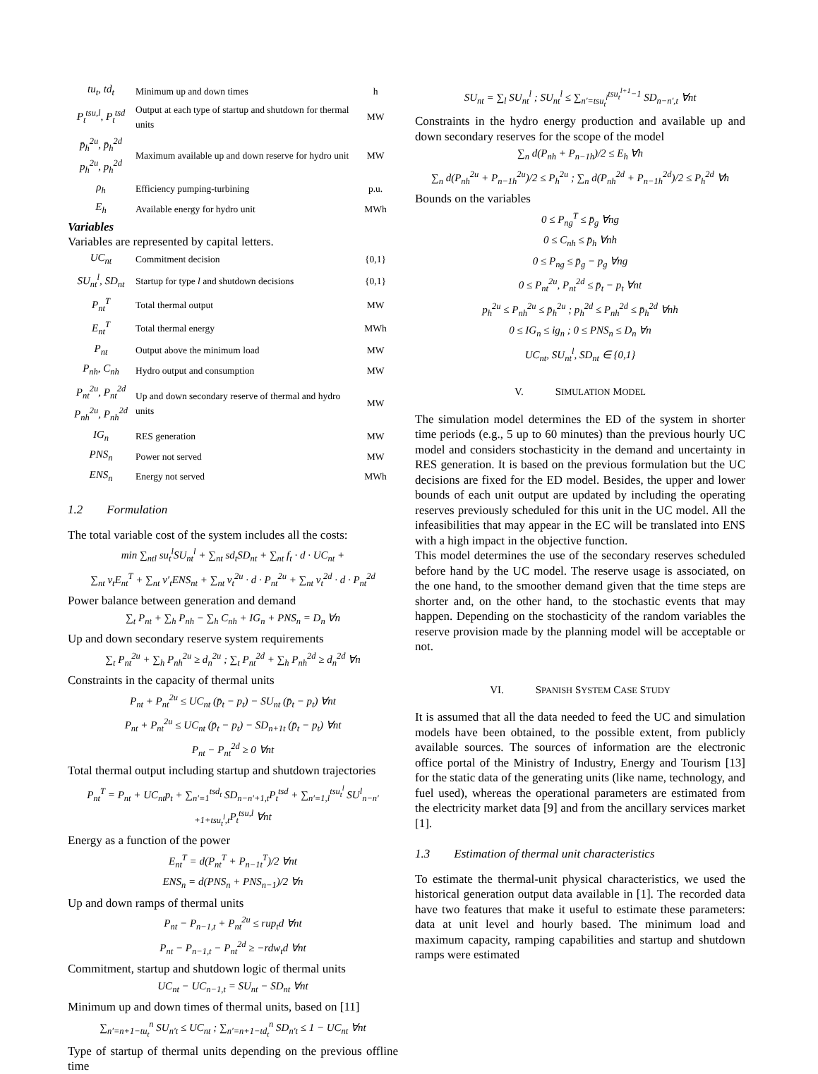| tu<sub>t</sub>, td<sub>t</sub> | Minimum up and down times | h |
| P<sub>t</sub><sup>tsu,l</sup>, P<sub>t</sub><sup>tsd</sup> | Output at each type of startup and shutdown for thermal units | MW |
| p̄<sub>h</sub><sup>2u</sup>, p̄<sub>h</sub><sup>2d</sup> p<sub>h</sub><sup>2u</sup>, p<sub>h</sub><sup>2d</sup> | Maximum available up and down reserve for hydro unit | MW |
| ρ<sub>h</sub> | Efficiency pumping-turbining | p.u. |
| E<sub>h</sub> | Available energy for hydro unit | MWh |
Variables
Variables are represented by capital letters.
| UC<sub>nt</sub> | Commitment decision | {0,1} |
| SU<sub>nt</sub><sup>l</sup>, SD<sub>nt</sub> | Startup for type l and shutdown decisions | {0,1} |
| P<sub>nt</sub><sup>T</sup> | Total thermal output | MW |
| E<sub>nt</sub><sup>T</sup> | Total thermal energy | MWh |
| P<sub>nt</sub> | Output above the minimum load | MW |
| P<sub>nh</sub>, C<sub>nh</sub> | Hydro output and consumption | MW |
| P<sub>nt</sub><sup>2u</sup>, P<sub>nt</sub><sup>2d</sup> P<sub>nh</sub><sup>2u</sup>, P<sub>nh</sub><sup>2d</sup> | Up and down secondary reserve of thermal and hydro units | MW |
| IG<sub>n</sub> | RES generation | MW |
| PNS<sub>n</sub> | Power not served | MW |
| ENS<sub>n</sub> | Energy not served | MWh |
1.2 Formulation
The total variable cost of the system includes all the costs:
min ∑<sub>ntl</sub> su<sub>t</sub><sup>l</sup>SU<sub>nt</sub><sup>l</sup> + ∑<sub>nt</sub> sd<sub>t</sub>SD<sub>nt</sub> + ∑<sub>nt</sub> f<sub>t</sub> · d · UC<sub>nt</sub> +
∑<sub>nt</sub> v<sub>t</sub>E<sub>nt</sub><sup>T</sup> + ∑<sub>nt</sub> v′<sub>t</sub>ENS<sub>nt</sub> + ∑<sub>nt</sub> v<sub>t</sub><sup>2u</sup> · d · P<sub>nt</sub><sup>2u</sup> + ∑<sub>nt</sub> v<sub>t</sub><sup>2d</sup> · d · P<sub>nt</sub><sup>2d</sup>
Power balance between generation and demand
∑<sub>t</sub> P<sub>nt</sub> + ∑<sub>h</sub> P<sub>nh</sub> − ∑<sub>h</sub> C<sub>nh</sub> + IG<sub>n</sub> + PNS<sub>n</sub> = D<sub>n</sub> ∀n
Up and down secondary reserve system requirements
∑<sub>t</sub> P<sub>nt</sub><sup>2u</sup> + ∑<sub>h</sub> P<sub>nh</sub><sup>2u</sup> ≥ d<sub>n</sub><sup>2u</sup> ; ∑<sub>t</sub> P<sub>nt</sub><sup>2d</sup> + ∑<sub>h</sub> P<sub>nh</sub><sup>2d</sup> ≥ d<sub>n</sub><sup>2d</sup> ∀n
Constraints in the capacity of thermal units
P<sub>nt</sub> + P<sub>nt</sub><sup>2u</sup> ≤ UC<sub>nt</sub> (p̄<sub>t</sub> − p<sub>t</sub>) − SU<sub>nt</sub> (p̄<sub>t</sub> − p<sub>t</sub>) ∀nt
P<sub>nt</sub> + P<sub>nt</sub><sup>2u</sup> ≤ UC<sub>nt</sub> (p̄<sub>t</sub> − p<sub>t</sub>) − SD<sub>n+1t</sub> (p̄<sub>t</sub> − p<sub>t</sub>) ∀nt
P<sub>nt</sub> − P<sub>nt</sub><sup>2d</sup> ≥ 0 ∀nt
Total thermal output including startup and shutdown trajectories
P<sub>nt</sub><sup>T</sup> = P<sub>nt</sub> + UC<sub>nt</sub>p<sub>t</sub> + ∑<sub>n′=1</sub><sup>tsd<sub>t</sub></sup> SD<sub>n−n′+1,t</sub>P<sub>t</sub><sup>tsd</sup> + ∑<sub>n′=1,l</sub><sup>tsu<sub>t</sub><sup>l</sup></sup> SU<sup>l</sup><sub>n−n′+1+tsu<sub>t</sub><sup>l</sup>,t</sub>P<sub>t</sub><sup>tsu,l</sup> ∀nt
Energy as a function of the power
E<sub>nt</sub><sup>T</sup> = d(P<sub>nt</sub><sup>T</sup> + P<sub>n−1t</sub><sup>T</sup>)/2 ∀nt
ENS<sub>n</sub> = d(PNS<sub>n</sub> + PNS<sub>n−1</sub>)/2 ∀n
Up and down ramps of thermal units
P<sub>nt</sub> − P<sub>n−1,t</sub> + P<sub>nt</sub><sup>2u</sup> ≤ rup<sub>t</sub>d ∀nt
P<sub>nt</sub> − P<sub>n−1,t</sub> − P<sub>nt</sub><sup>2d</sup> ≥ −rdw<sub>t</sub>d ∀nt
Commitment, startup and shutdown logic of thermal units
UC<sub>nt</sub> − UC<sub>n−1,t</sub> = SU<sub>nt</sub> − SD<sub>nt</sub> ∀nt
Minimum up and down times of thermal units, based on [11]
∑<sub>n′=n+1−tu<sub>t</sub></sub><sup>n</sup> SU<sub>n′t</sub> ≤ UC<sub>nt</sub> ; ∑<sub>n′=n+1−td<sub>t</sub></sub><sup>n</sup> SD<sub>n′t</sub> ≤ 1 − UC<sub>nt</sub> ∀nt
Type of startup of thermal units depending on the previous offline time
SU<sub>nt</sub> = ∑<sub>l</sub> SU<sub>nt</sub><sup>l</sup> ; SU<sub>nt</sub><sup>l</sup> ≤ ∑<sub>n′=tsu<sub>t</sub><sup>l</sup></sub><sup>tsu<sub>t</sub><sup>l+1</sup>−1</sup> SD<sub>n−n′,t</sub> ∀nt
Constraints in the hydro energy production and available up and down secondary reserves for the scope of the model
∑<sub>n</sub> d(P<sub>nh</sub> + P<sub>n−1h</sub>)/2 ≤ E<sub>h</sub> ∀h
∑<sub>n</sub> d(P<sub>nh</sub><sup>2u</sup> + P<sub>n−1h</sub><sup>2u</sup>)/2 ≤ P<sub>h</sub><sup>2u</sup> ; ∑<sub>n</sub> d(P<sub>nh</sub><sup>2d</sup> + P<sub>n−1h</sub><sup>2d</sup>)/2 ≤ P<sub>h</sub><sup>2d</sup> ∀h
Bounds on the variables
0 ≤ P<sub>ng</sub><sup>T</sup> ≤ p̄<sub>g</sub> ∀ng
0 ≤ C<sub>nh</sub> ≤ p̄<sub>h</sub> ∀nh
0 ≤ P<sub>ng</sub> ≤ p̄<sub>g</sub> − p<sub>g</sub> ∀ng
0 ≤ P<sub>nt</sub><sup>2u</sup>, P<sub>nt</sub><sup>2d</sup> ≤ p̄<sub>t</sub> − p<sub>t</sub> ∀nt
p<sub>h</sub><sup>2u</sup> ≤ P<sub>nh</sub><sup>2u</sup> ≤ p̄<sub>h</sub><sup>2u</sup> ; p<sub>h</sub><sup>2d</sup> ≤ P<sub>nh</sub><sup>2d</sup> ≤ p̄<sub>h</sub><sup>2d</sup> ∀nh
0 ≤ IG<sub>n</sub> ≤ ig<sub>n</sub> ; 0 ≤ PNS<sub>n</sub> ≤ D<sub>n</sub> ∀n
UC<sub>nt</sub>, SU<sub>nt</sub><sup>l</sup>, SD<sub>nt</sub> ∈ {0,1}
V. SIMULATION MODEL
The simulation model determines the ED of the system in shorter time periods (e.g., 5 up to 60 minutes) than the previous hourly UC model and considers stochasticity in the demand and uncertainty in RES generation. It is based on the previous formulation but the UC decisions are fixed for the ED model. Besides, the upper and lower bounds of each unit output are updated by including the operating reserves previously scheduled for this unit in the UC model. All the infeasibilities that may appear in the EC will be translated into ENS with a high impact in the objective function.
This model determines the use of the secondary reserves scheduled before hand by the UC model. The reserve usage is associated, on the one hand, to the smoother demand given that the time steps are shorter and, on the other hand, to the stochastic events that may happen. Depending on the stochasticity of the random variables the reserve provision made by the planning model will be acceptable or not.
VI. SPANISH SYSTEM CASE STUDY
It is assumed that all the data needed to feed the UC and simulation models have been obtained, to the possible extent, from publicly available sources. The sources of information are the electronic office portal of the Ministry of Industry, Energy and Tourism [13] for the static data of the generating units (like name, technology, and fuel used), whereas the operational parameters are estimated from the electricity market data [9] and from the ancillary services market [1].
1.3 Estimation of thermal unit characteristics
To estimate the thermal-unit physical characteristics, we used the historical generation output data available in [1]. The recorded data have two features that make it useful to estimate these parameters: data at unit level and hourly based. The minimum load and maximum capacity, ramping capabilities and startup and shutdown ramps were estimated